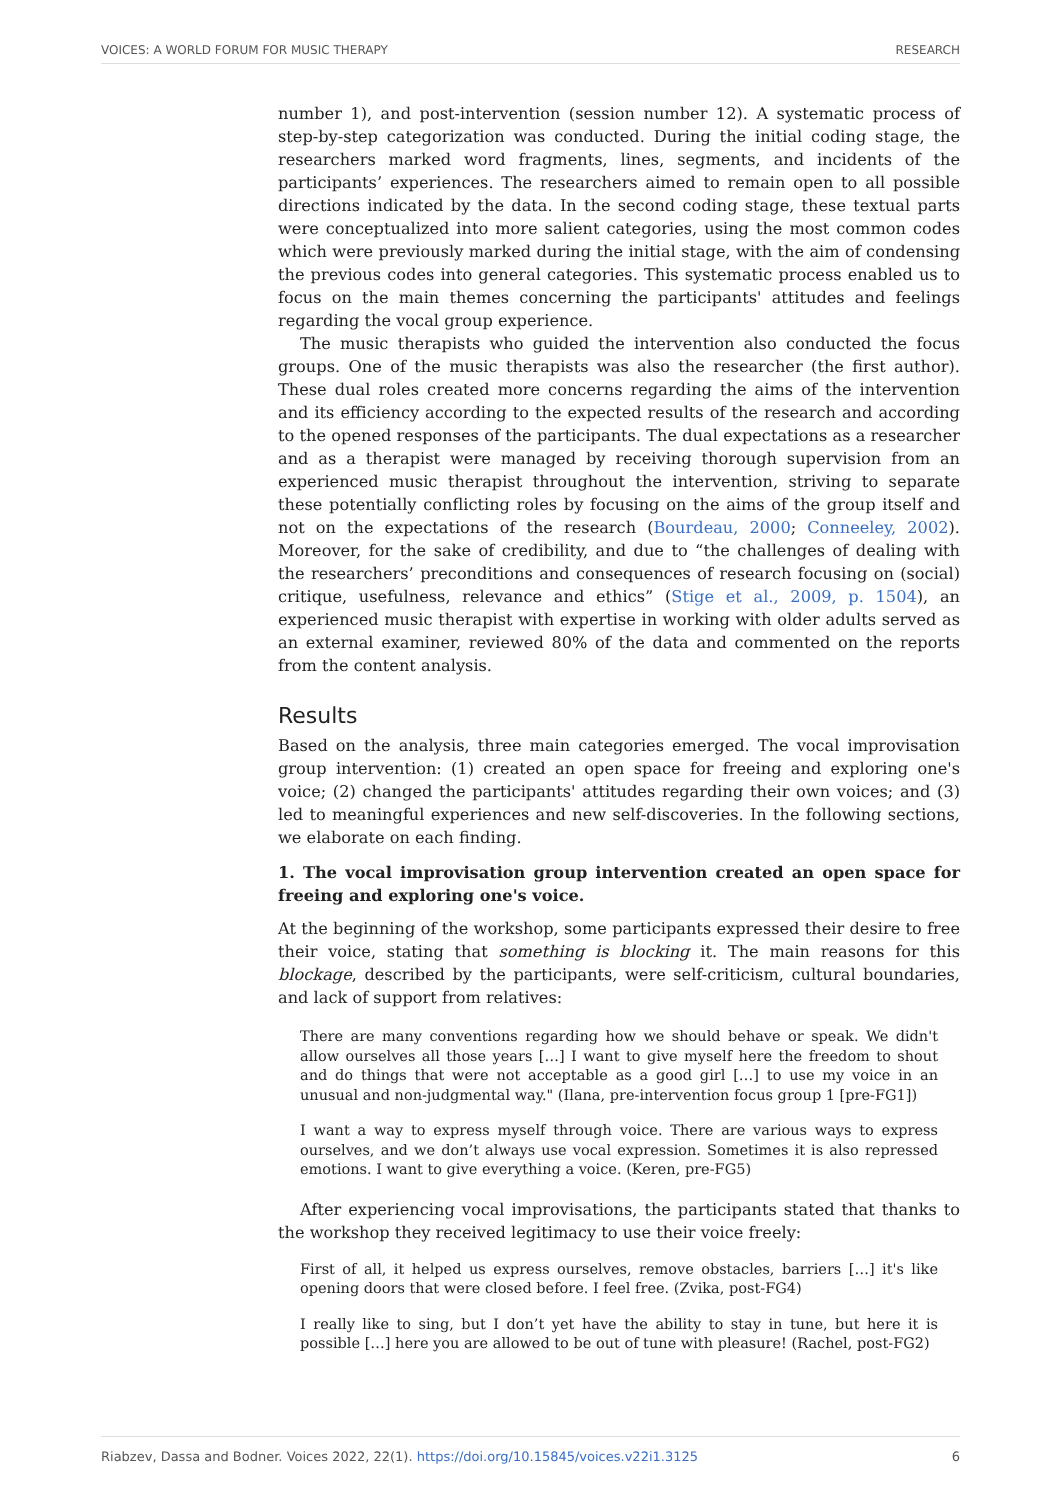VOICES: A WORLD FORUM FOR MUSIC THERAPY RESEARCH
number 1), and post-intervention (session number 12). A systematic process of step-by-step categorization was conducted. During the initial coding stage, the researchers marked word fragments, lines, segments, and incidents of the participants’ experiences. The researchers aimed to remain open to all possible directions indicated by the data. In the second coding stage, these textual parts were conceptualized into more salient categories, using the most common codes which were previously marked during the initial stage, with the aim of condensing the previous codes into general categories. This systematic process enabled us to focus on the main themes concerning the participants' attitudes and feelings regarding the vocal group experience.
The music therapists who guided the intervention also conducted the focus groups. One of the music therapists was also the researcher (the first author). These dual roles created more concerns regarding the aims of the intervention and its efficiency according to the expected results of the research and according to the opened responses of the participants. The dual expectations as a researcher and as a therapist were managed by receiving thorough supervision from an experienced music therapist throughout the intervention, striving to separate these potentially conflicting roles by focusing on the aims of the group itself and not on the expectations of the research (Bourdeau, 2000; Conneeley, 2002). Moreover, for the sake of credibility, and due to “the challenges of dealing with the researchers’ preconditions and consequences of research focusing on (social) critique, usefulness, relevance and ethics” (Stige et al., 2009, p. 1504), an experienced music therapist with expertise in working with older adults served as an external examiner, reviewed 80% of the data and commented on the reports from the content analysis.
Results
Based on the analysis, three main categories emerged. The vocal improvisation group intervention: (1) created an open space for freeing and exploring one's voice; (2) changed the participants' attitudes regarding their own voices; and (3) led to meaningful experiences and new self-discoveries. In the following sections, we elaborate on each finding.
1. The vocal improvisation group intervention created an open space for freeing and exploring one's voice.
At the beginning of the workshop, some participants expressed their desire to free their voice, stating that something is blocking it. The main reasons for this blockage, described by the participants, were self-criticism, cultural boundaries, and lack of support from relatives:
There are many conventions regarding how we should behave or speak. We didn't allow ourselves all those years […] I want to give myself here the freedom to shout and do things that were not acceptable as a good girl […] to use my voice in an unusual and non-judgmental way." (Ilana, pre-intervention focus group 1 [pre-FG1])
I want a way to express myself through voice. There are various ways to express ourselves, and we don’t always use vocal expression. Sometimes it is also repressed emotions. I want to give everything a voice. (Keren, pre-FG5)
After experiencing vocal improvisations, the participants stated that thanks to the workshop they received legitimacy to use their voice freely:
First of all, it helped us express ourselves, remove obstacles, barriers […] it's like opening doors that were closed before. I feel free. (Zvika, post-FG4)
I really like to sing, but I don’t yet have the ability to stay in tune, but here it is possible […] here you are allowed to be out of tune with pleasure! (Rachel, post-FG2)
Riabzev, Dassa and Bodner. Voices 2022, 22(1). https://doi.org/10.15845/voices.v22i1.3125 6